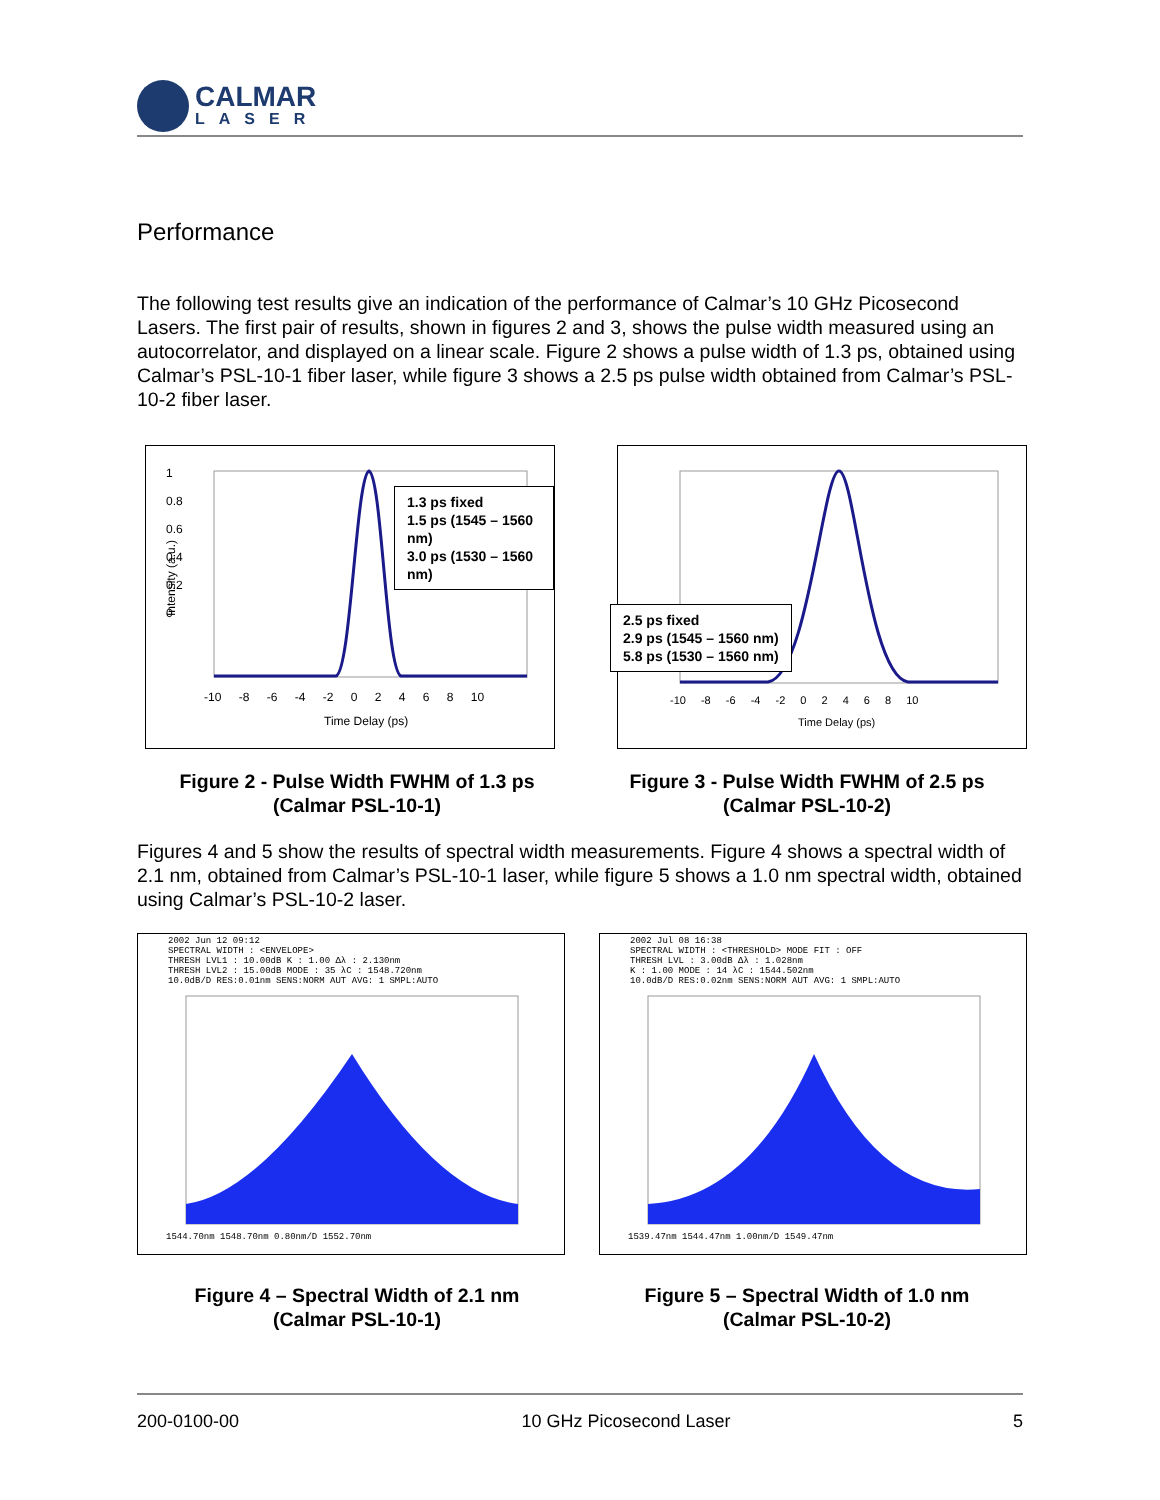CALMAR
LASER
Performance
The following test results give an indication of the performance of Calmar’s 10 GHz Picosecond Lasers. The first pair of results, shown in figures 2 and 3, shows the pulse width measured using an autocorrelator, and displayed on a linear scale. Figure 2 shows a pulse width of 1.3 ps, obtained using Calmar’s PSL-10-1 fiber laser, while figure 3 shows a 2.5 ps pulse width obtained from Calmar’s PSL-10-2 fiber laser.
1
0.8
0.6
0.4
0.2
0
-10 -8 -6 -4 -2 0 2 4 6 8 10
Time Delay (ps)
Intensity (a.u.)
1.3 ps fixed
1.5 ps (1545 – 1560 nm)
3.0 ps (1530 – 1560 nm)
2.5 ps fixed
2.9 ps (1545 – 1560 nm)
5.8 ps (1530 – 1560 nm)
-10 -8 -6 -4 -2 0 2 4 6 8 10
Time Delay (ps)
Figure 2 - Pulse Width FWHM of 1.3 ps
(Calmar PSL-10-1)
Figure 3 - Pulse Width FWHM of 2.5 ps
(Calmar PSL-10-2)
Figures 4 and 5 show the results of spectral width measurements. Figure 4 shows a spectral width of 2.1 nm, obtained from Calmar’s PSL-10-1 laser, while figure 5 shows a 1.0 nm spectral width, obtained using Calmar’s PSL-10-2 laser.
2002 Jun 12 09:12
SPECTRAL WIDTH : <ENVELOPE>
THRESH LVL1 : 10.00dB K : 1.00 Δλ : 2.130nm
THRESH LVL2 : 15.00dB MODE : 35 λC : 1548.720nm
10.0dB/D RES:0.01nm SENS:NORM AUT AVG: 1 SMPL:AUTO
1544.70nm 1548.70nm 0.80nm/D 1552.70nm
2002 Jul 08 16:38
SPECTRAL WIDTH : <THRESHOLD> MODE FIT : OFF
THRESH LVL : 3.00dB Δλ : 1.028nm
K : 1.00 MODE : 14 λC : 1544.502nm
10.0dB/D RES:0.02nm SENS:NORM AUT AVG: 1 SMPL:AUTO
1539.47nm 1544.47nm 1.00nm/D 1549.47nm
Figure 4 – Spectral Width of 2.1 nm
(Calmar PSL-10-1)
Figure 5 – Spectral Width of 1.0 nm
(Calmar PSL-10-2)
200-0100-00 10 GHz Picosecond Laser 5